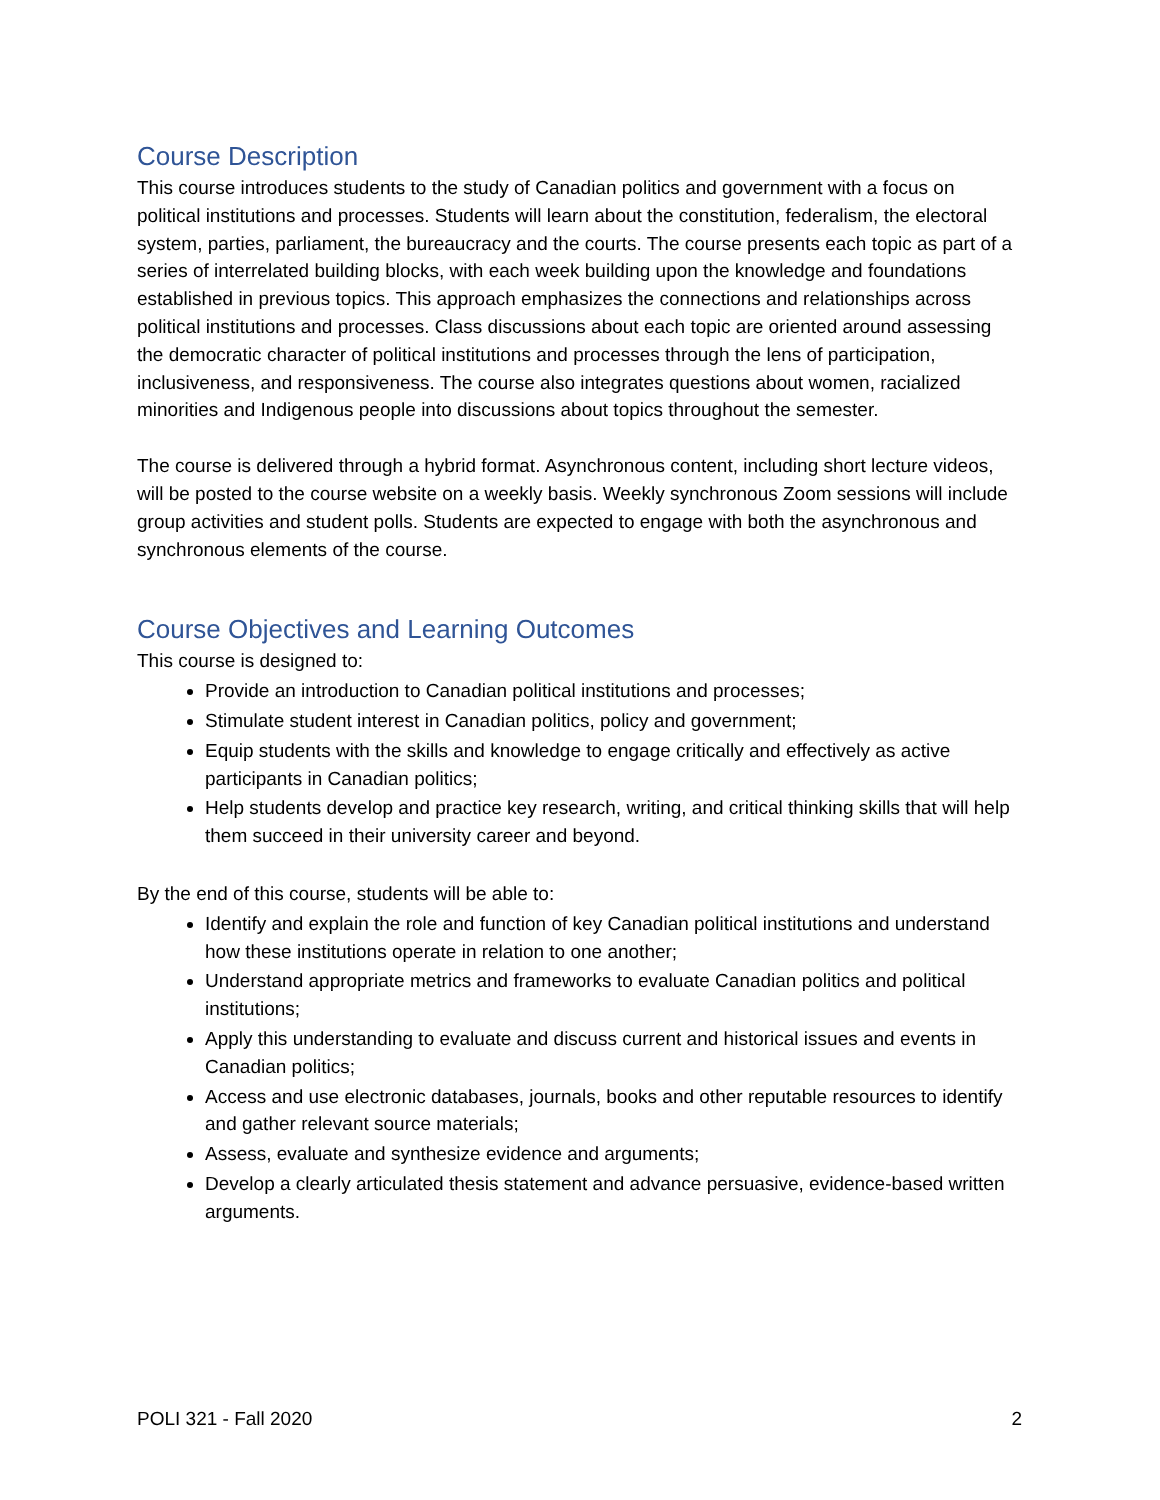Course Description
This course introduces students to the study of Canadian politics and government with a focus on political institutions and processes. Students will learn about the constitution, federalism, the electoral system, parties, parliament, the bureaucracy and the courts. The course presents each topic as part of a series of interrelated building blocks, with each week building upon the knowledge and foundations established in previous topics. This approach emphasizes the connections and relationships across political institutions and processes. Class discussions about each topic are oriented around assessing the democratic character of political institutions and processes through the lens of participation, inclusiveness, and responsiveness. The course also integrates questions about women, racialized minorities and Indigenous people into discussions about topics throughout the semester.
The course is delivered through a hybrid format. Asynchronous content, including short lecture videos, will be posted to the course website on a weekly basis. Weekly synchronous Zoom sessions will include group activities and student polls. Students are expected to engage with both the asynchronous and synchronous elements of the course.
Course Objectives and Learning Outcomes
This course is designed to:
Provide an introduction to Canadian political institutions and processes;
Stimulate student interest in Canadian politics, policy and government;
Equip students with the skills and knowledge to engage critically and effectively as active participants in Canadian politics;
Help students develop and practice key research, writing, and critical thinking skills that will help them succeed in their university career and beyond.
By the end of this course, students will be able to:
Identify and explain the role and function of key Canadian political institutions and understand how these institutions operate in relation to one another;
Understand appropriate metrics and frameworks to evaluate Canadian politics and political institutions;
Apply this understanding to evaluate and discuss current and historical issues and events in Canadian politics;
Access and use electronic databases, journals, books and other reputable resources to identify and gather relevant source materials;
Assess, evaluate and synthesize evidence and arguments;
Develop a clearly articulated thesis statement and advance persuasive, evidence-based written arguments.
POLI 321 - Fall 2020 2